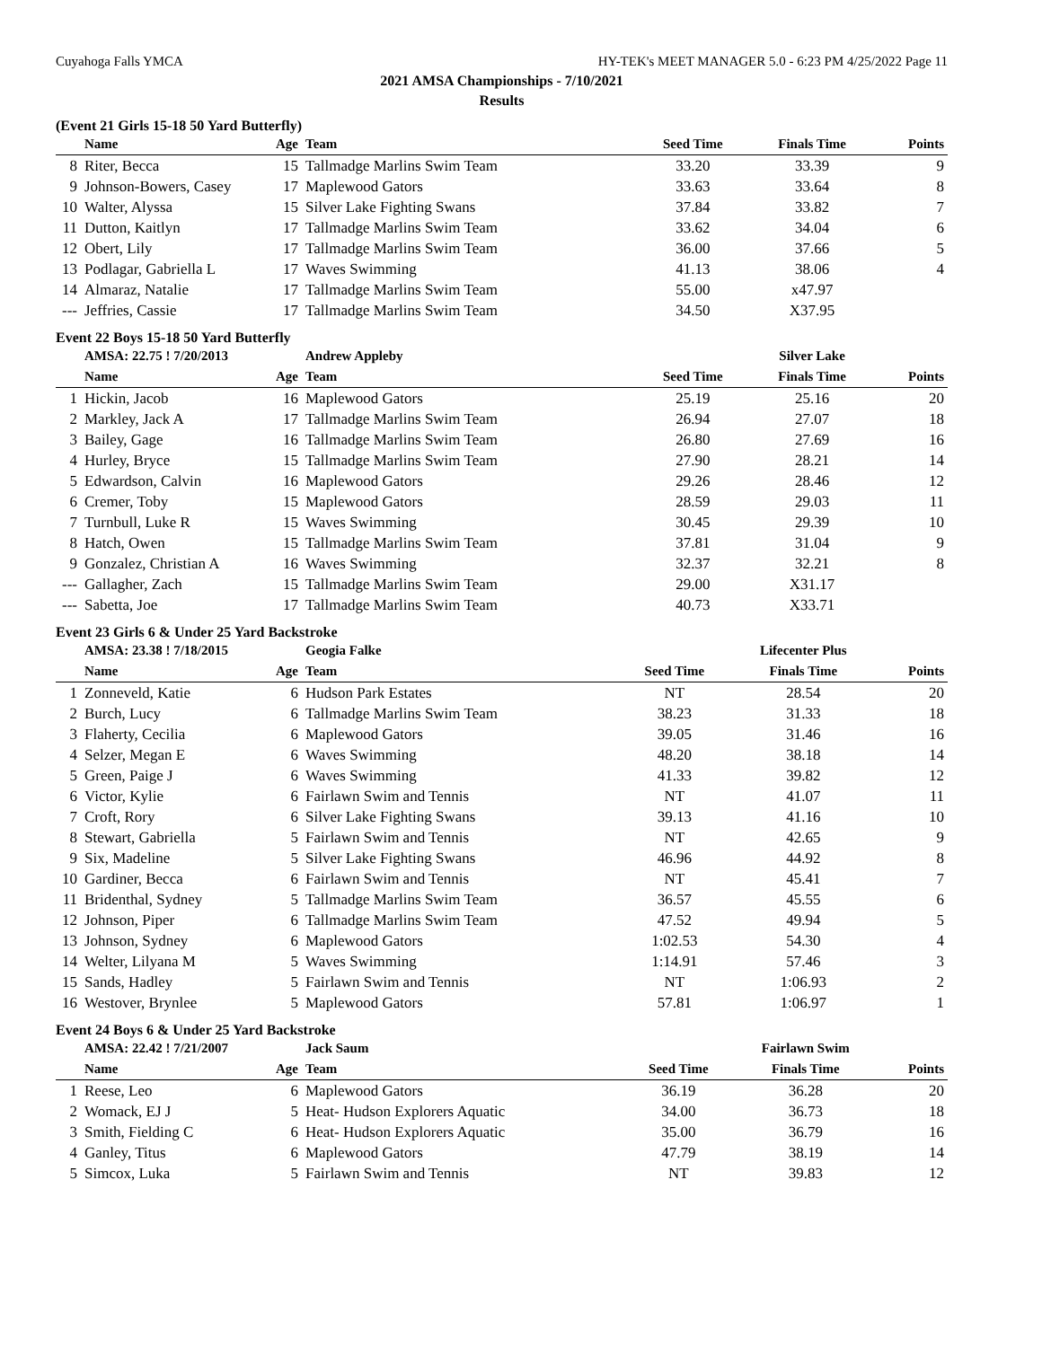Cuyahoga Falls YMCA HY-TEK's MEET MANAGER 5.0 - 6:23 PM 4/25/2022 Page 11
2021 AMSA Championships - 7/10/2021
Results
(Event 21 Girls 15-18 50 Yard Butterfly)
| | Name | Age | Team | Seed Time | Finals Time | Points |
| --- | --- | --- | --- | --- | --- | --- |
| 8 | Riter, Becca | 15 | Tallmadge Marlins Swim Team | 33.20 | 33.39 | 9 |
| 9 | Johnson-Bowers, Casey | 17 | Maplewood Gators | 33.63 | 33.64 | 8 |
| 10 | Walter, Alyssa | 15 | Silver Lake Fighting Swans | 37.84 | 33.82 | 7 |
| 11 | Dutton, Kaitlyn | 17 | Tallmadge Marlins Swim Team | 33.62 | 34.04 | 6 |
| 12 | Obert, Lily | 17 | Tallmadge Marlins Swim Team | 36.00 | 37.66 | 5 |
| 13 | Podlagar, Gabriella L | 17 | Waves Swimming | 41.13 | 38.06 | 4 |
| 14 | Almaraz, Natalie | 17 | Tallmadge Marlins Swim Team | 55.00 | x47.97 | |
| --- | Jeffries, Cassie | 17 | Tallmadge Marlins Swim Team | 34.50 | X37.95 | |
Event 22 Boys 15-18 50 Yard Butterfly
| | AMSA: 22.75 ! 7/20/2013 | | Andrew Appleby | | Silver Lake | |
| | Name | Age | Team | Seed Time | Finals Time | Points |
| 1 | Hickin, Jacob | 16 | Maplewood Gators | 25.19 | 25.16 | 20 |
| 2 | Markley, Jack A | 17 | Tallmadge Marlins Swim Team | 26.94 | 27.07 | 18 |
| 3 | Bailey, Gage | 16 | Tallmadge Marlins Swim Team | 26.80 | 27.69 | 16 |
| 4 | Hurley, Bryce | 15 | Tallmadge Marlins Swim Team | 27.90 | 28.21 | 14 |
| 5 | Edwardson, Calvin | 16 | Maplewood Gators | 29.26 | 28.46 | 12 |
| 6 | Cremer, Toby | 15 | Maplewood Gators | 28.59 | 29.03 | 11 |
| 7 | Turnbull, Luke R | 15 | Waves Swimming | 30.45 | 29.39 | 10 |
| 8 | Hatch, Owen | 15 | Tallmadge Marlins Swim Team | 37.81 | 31.04 | 9 |
| 9 | Gonzalez, Christian A | 16 | Waves Swimming | 32.37 | 32.21 | 8 |
| --- | Gallagher, Zach | 15 | Tallmadge Marlins Swim Team | 29.00 | X31.17 | |
| --- | Sabetta, Joe | 17 | Tallmadge Marlins Swim Team | 40.73 | X33.71 | |
Event 23 Girls 6 & Under 25 Yard Backstroke
| | AMSA: 23.38 ! 7/18/2015 | | Geogia Falke | | Lifecenter Plus | |
| | Name | Age | Team | Seed Time | Finals Time | Points |
| 1 | Zonneveld, Katie | 6 | Hudson Park Estates | NT | 28.54 | 20 |
| 2 | Burch, Lucy | 6 | Tallmadge Marlins Swim Team | 38.23 | 31.33 | 18 |
| 3 | Flaherty, Cecilia | 6 | Maplewood Gators | 39.05 | 31.46 | 16 |
| 4 | Selzer, Megan E | 6 | Waves Swimming | 48.20 | 38.18 | 14 |
| 5 | Green, Paige J | 6 | Waves Swimming | 41.33 | 39.82 | 12 |
| 6 | Victor, Kylie | 6 | Fairlawn Swim and Tennis | NT | 41.07 | 11 |
| 7 | Croft, Rory | 6 | Silver Lake Fighting Swans | 39.13 | 41.16 | 10 |
| 8 | Stewart, Gabriella | 5 | Fairlawn Swim and Tennis | NT | 42.65 | 9 |
| 9 | Six, Madeline | 5 | Silver Lake Fighting Swans | 46.96 | 44.92 | 8 |
| 10 | Gardiner, Becca | 6 | Fairlawn Swim and Tennis | NT | 45.41 | 7 |
| 11 | Bridenthal, Sydney | 5 | Tallmadge Marlins Swim Team | 36.57 | 45.55 | 6 |
| 12 | Johnson, Piper | 6 | Tallmadge Marlins Swim Team | 47.52 | 49.94 | 5 |
| 13 | Johnson, Sydney | 6 | Maplewood Gators | 1:02.53 | 54.30 | 4 |
| 14 | Welter, Lilyana M | 5 | Waves Swimming | 1:14.91 | 57.46 | 3 |
| 15 | Sands, Hadley | 5 | Fairlawn Swim and Tennis | NT | 1:06.93 | 2 |
| 16 | Westover, Brynlee | 5 | Maplewood Gators | 57.81 | 1:06.97 | 1 |
Event 24 Boys 6 & Under 25 Yard Backstroke
| | AMSA: 22.42 ! 7/21/2007 | | Jack Saum | | Fairlawn Swim | |
| | Name | Age | Team | Seed Time | Finals Time | Points |
| 1 | Reese, Leo | 6 | Maplewood Gators | 36.19 | 36.28 | 20 |
| 2 | Womack, EJ J | 5 | Heat- Hudson Explorers Aquatic | 34.00 | 36.73 | 18 |
| 3 | Smith, Fielding C | 6 | Heat- Hudson Explorers Aquatic | 35.00 | 36.79 | 16 |
| 4 | Ganley, Titus | 6 | Maplewood Gators | 47.79 | 38.19 | 14 |
| 5 | Simcox, Luka | 5 | Fairlawn Swim and Tennis | NT | 39.83 | 12 |